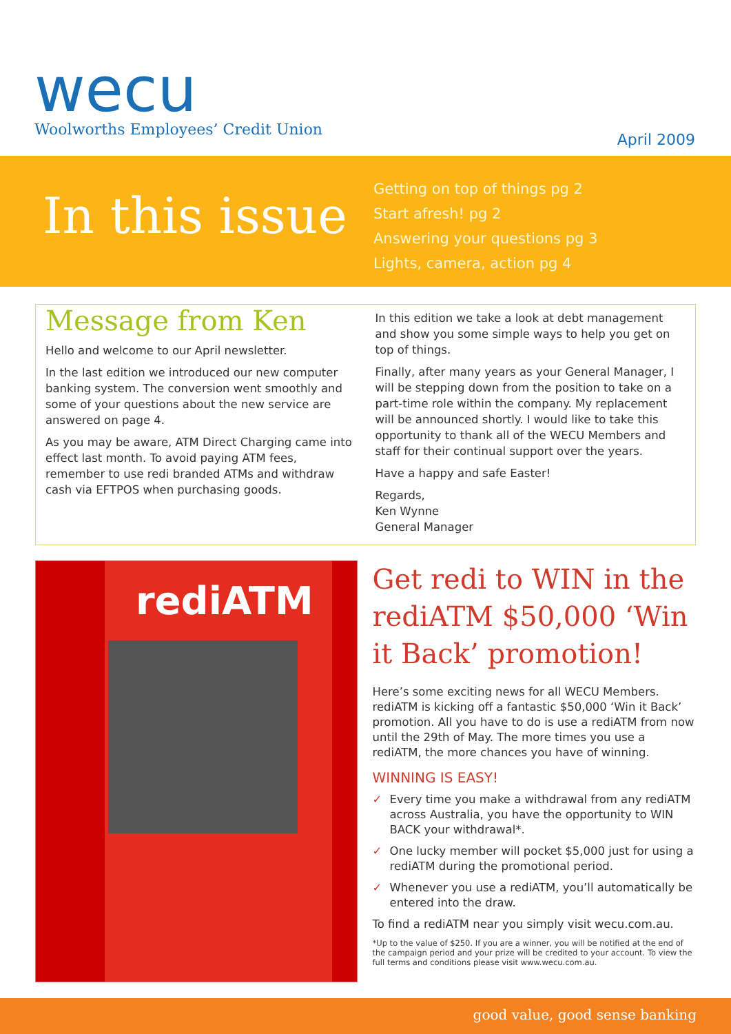wecu
Woolworths Employees’ Credit Union
April 2009
In this issue
Getting on top of things pg 2
Start afresh! pg 2
Answering your questions pg 3
Lights, camera, action pg 4
Message from Ken
Hello and welcome to our April newsletter.
In the last edition we introduced our new computer banking system. The conversion went smoothly and some of your questions about the new service are answered on page 4.
As you may be aware, ATM Direct Charging came into effect last month. To avoid paying ATM fees, remember to use redi branded ATMs and withdraw cash via EFTPOS when purchasing goods.
In this edition we take a look at debt management and show you some simple ways to help you get on top of things.
Finally, after many years as your General Manager, I will be stepping down from the position to take on a part-time role within the company. My replacement will be announced shortly. I would like to take this opportunity to thank all of the WECU Members and staff for their continual support over the years.
Have a happy and safe Easter!
Regards,
Ken Wynne
General Manager
rediATM
Get redi to WIN in the rediATM $50,000 ‘Win it Back’ promotion!
Here’s some exciting news for all WECU Members. rediATM is kicking off a fantastic $50,000 ‘Win it Back’ promotion. All you have to do is use a rediATM from now until the 29th of May. The more times you use a rediATM, the more chances you have of winning.
WINNING IS EASY!
✓ Every time you make a withdrawal from any rediATM across Australia, you have the opportunity to WIN BACK your withdrawal*.
✓ One lucky member will pocket $5,000 just for using a rediATM during the promotional period.
✓ Whenever you use a rediATM, you’ll automatically be entered into the draw.
To find a rediATM near you simply visit wecu.com.au.
*Up to the value of $250. If you are a winner, you will be notified at the end of the campaign period and your prize will be credited to your account. To view the full terms and conditions please visit www.wecu.com.au.
good value, good sense banking